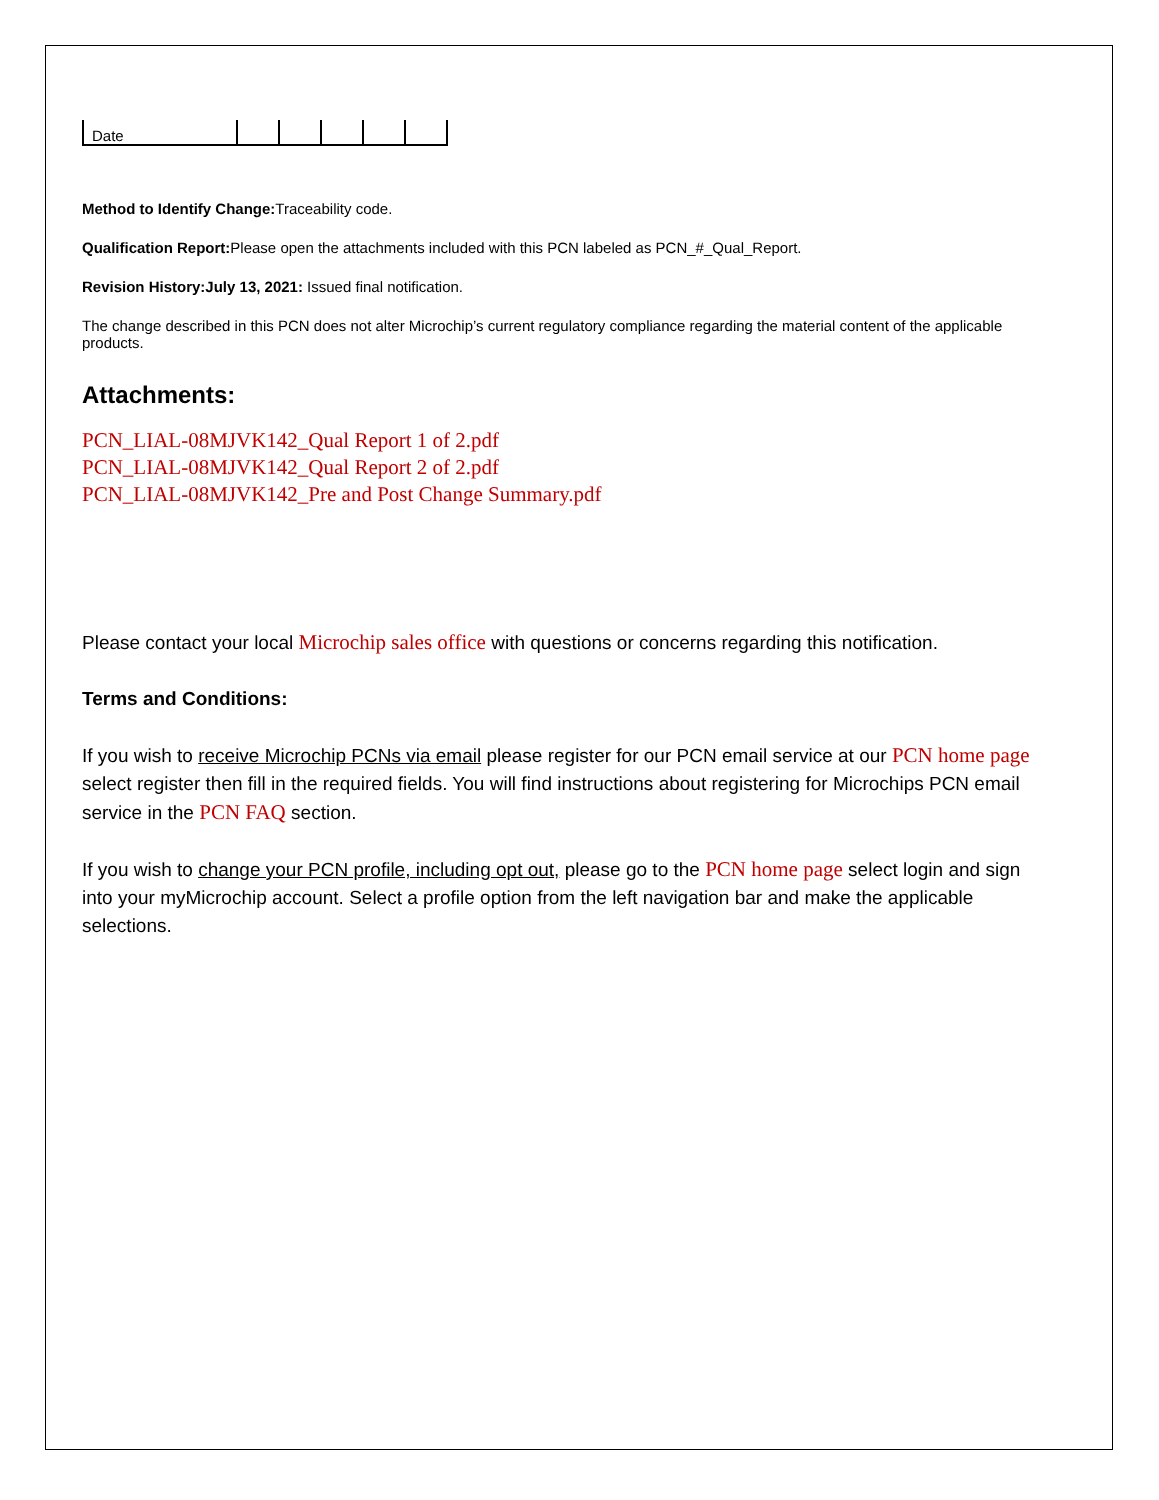| Date | | | | | |
Method to Identify Change: Traceability code.
Qualification Report: Please open the attachments included with this PCN labeled as PCN_#_Qual_Report.
Revision History:July 13, 2021: Issued final notification.
The change described in this PCN does not alter Microchip’s current regulatory compliance regarding the material content of the applicable products.
Attachments:
PCN_LIAL-08MJVK142_Qual Report 1 of 2.pdf
PCN_LIAL-08MJVK142_Qual Report 2 of 2.pdf
PCN_LIAL-08MJVK142_Pre and Post Change Summary.pdf
Please contact your local Microchip sales office with questions or concerns regarding this notification.
Terms and Conditions:
If you wish to receive Microchip PCNs via email please register for our PCN email service at our PCN home page select register then fill in the required fields. You will find instructions about registering for Microchips PCN email service in the PCN FAQ section.
If you wish to change your PCN profile, including opt out, please go to the PCN home page select login and sign into your myMicrochip account. Select a profile option from the left navigation bar and make the applicable selections.